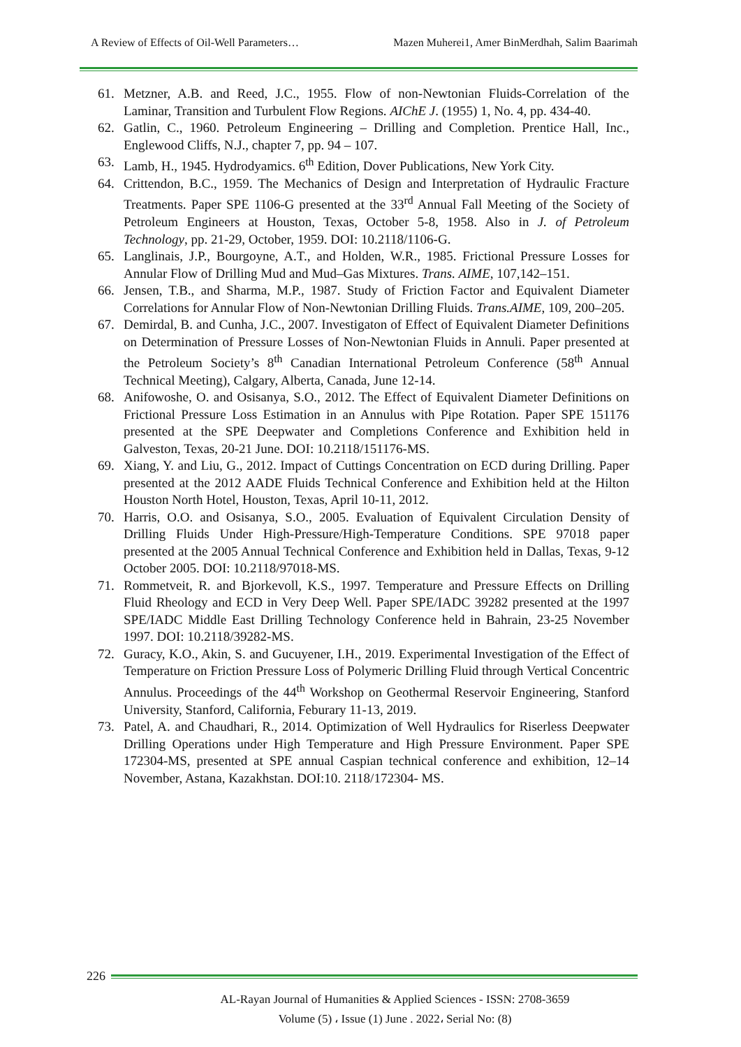A Review of Effects of Oil-Well Parameters… Mazen Muherei1, Amer BinMerdhah, Salim Baarimah
61. Metzner, A.B. and Reed, J.C., 1955. Flow of non-Newtonian Fluids-Correlation of the Laminar, Transition and Turbulent Flow Regions. AIChE J. (1955) 1, No. 4, pp. 434-40.
62. Gatlin, C., 1960. Petroleum Engineering – Drilling and Completion. Prentice Hall, Inc., Englewood Cliffs, N.J., chapter 7, pp. 94 – 107.
63. Lamb, H., 1945. Hydrodyamics. 6<sup>th</sup> Edition, Dover Publications, New York City.
64. Crittendon, B.C., 1959. The Mechanics of Design and Interpretation of Hydraulic Fracture Treatments. Paper SPE 1106-G presented at the 33<sup>rd</sup> Annual Fall Meeting of the Society of Petroleum Engineers at Houston, Texas, October 5-8, 1958. Also in J. of Petroleum Technology, pp. 21-29, October, 1959. DOI: 10.2118/1106-G.
65. Langlinais, J.P., Bourgoyne, A.T., and Holden, W.R., 1985. Frictional Pressure Losses for Annular Flow of Drilling Mud and Mud–Gas Mixtures. Trans. AIME, 107,142–151.
66. Jensen, T.B., and Sharma, M.P., 1987. Study of Friction Factor and Equivalent Diameter Correlations for Annular Flow of Non-Newtonian Drilling Fluids. Trans.AIME, 109, 200–205.
67. Demirdal, B. and Cunha, J.C., 2007. Investigaton of Effect of Equivalent Diameter Definitions on Determination of Pressure Losses of Non-Newtonian Fluids in Annuli. Paper presented at the Petroleum Society’s 8<sup>th</sup> Canadian International Petroleum Conference (58<sup>th</sup> Annual Technical Meeting), Calgary, Alberta, Canada, June 12-14.
68. Anifowoshe, O. and Osisanya, S.O., 2012. The Effect of Equivalent Diameter Definitions on Frictional Pressure Loss Estimation in an Annulus with Pipe Rotation. Paper SPE 151176 presented at the SPE Deepwater and Completions Conference and Exhibition held in Galveston, Texas, 20-21 June. DOI: 10.2118/151176-MS.
69. Xiang, Y. and Liu, G., 2012. Impact of Cuttings Concentration on ECD during Drilling. Paper presented at the 2012 AADE Fluids Technical Conference and Exhibition held at the Hilton Houston North Hotel, Houston, Texas, April 10-11, 2012.
70. Harris, O.O. and Osisanya, S.O., 2005. Evaluation of Equivalent Circulation Density of Drilling Fluids Under High-Pressure/High-Temperature Conditions. SPE 97018 paper presented at the 2005 Annual Technical Conference and Exhibition held in Dallas, Texas, 9-12 October 2005. DOI: 10.2118/97018-MS.
71. Rommetveit, R. and Bjorkevoll, K.S., 1997. Temperature and Pressure Effects on Drilling Fluid Rheology and ECD in Very Deep Well. Paper SPE/IADC 39282 presented at the 1997 SPE/IADC Middle East Drilling Technology Conference held in Bahrain, 23-25 November 1997. DOI: 10.2118/39282-MS.
72. Guracy, K.O., Akin, S. and Gucuyener, I.H., 2019. Experimental Investigation of the Effect of Temperature on Friction Pressure Loss of Polymeric Drilling Fluid through Vertical Concentric Annulus. Proceedings of the 44<sup>th</sup> Workshop on Geothermal Reservoir Engineering, Stanford University, Stanford, California, Feburary 11-13, 2019.
73. Patel, A. and Chaudhari, R., 2014. Optimization of Well Hydraulics for Riserless Deepwater Drilling Operations under High Temperature and High Pressure Environment. Paper SPE 172304-MS, presented at SPE annual Caspian technical conference and exhibition, 12–14 November, Astana, Kazakhstan. DOI:10. 2118/172304- MS.
226
AL-Rayan Journal of Humanities & Applied Sciences - ISSN: 2708-3659
Volume (5) ، Issue (1) June . 2022، Serial No: (8)